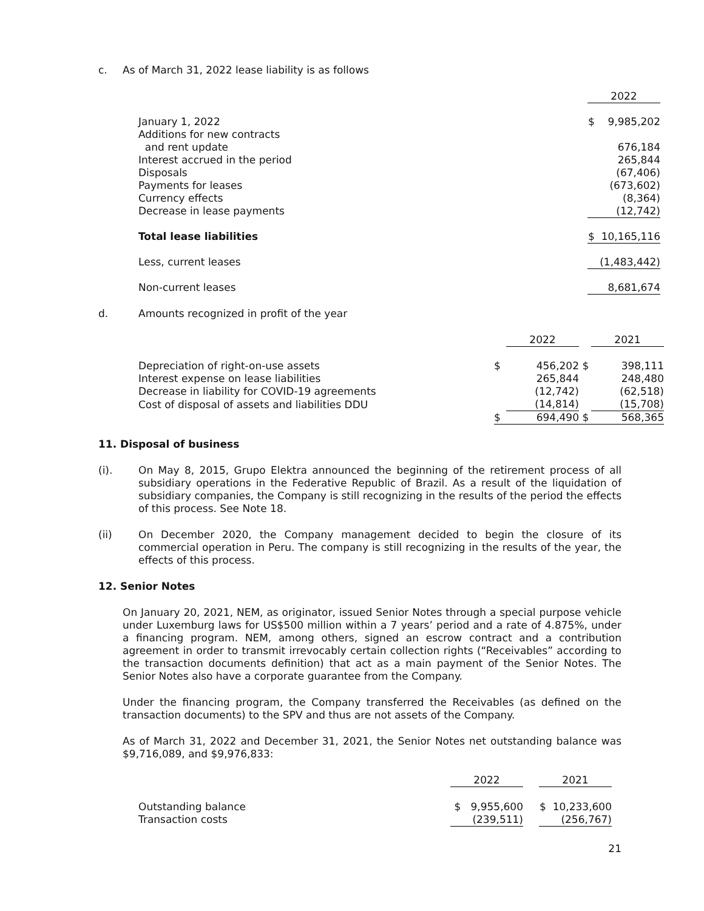c. As of March 31, 2022 lease liability is as follows
| | 2022 |
| January 1, 2022 | $ 9,985,202 |
| Additions for new contracts | |
| and rent update | 676,184 |
| Interest accrued in the period | 265,844 |
| Disposals | (67,406) |
| Payments for leases | (673,602) |
| Currency effects | (8,364) |
| Decrease in lease payments | (12,742) |
| Total lease liabilities | $ 10,165,116 |
| Less, current leases | (1,483,442) |
| Non-current leases | 8,681,674 |
d. Amounts recognized in profit of the year
| | | 2022 | | 2021 |
| Depreciation of right-on-use assets | $ | 456,202 | $ | 398,111 |
| Interest expense on lease liabilities | | 265,844 | | 248,480 |
| Decrease in liability for COVID-19 agreements | | (12,742) | | (62,518) |
| Cost of disposal of assets and liabilities DDU | | (14,814) | | (15,708) |
| | $ | 694,490 | $ | 568,365 |
11. Disposal of business
(i). On May 8, 2015, Grupo Elektra announced the beginning of the retirement process of all subsidiary operations in the Federative Republic of Brazil. As a result of the liquidation of subsidiary companies, the Company is still recognizing in the results of the period the effects of this process. See Note 18.
(ii) On December 2020, the Company management decided to begin the closure of its commercial operation in Peru. The company is still recognizing in the results of the year, the effects of this process.
12. Senior Notes
On January 20, 2021, NEM, as originator, issued Senior Notes through a special purpose vehicle under Luxemburg laws for US$500 million within a 7 years’ period and a rate of 4.875%, under a financing program. NEM, among others, signed an escrow contract and a contribution agreement in order to transmit irrevocably certain collection rights (“Receivables” according to the transaction documents definition) that act as a main payment of the Senior Notes. The Senior Notes also have a corporate guarantee from the Company.
Under the financing program, the Company transferred the Receivables (as defined on the transaction documents) to the SPV and thus are not assets of the Company.
As of March 31, 2022 and December 31, 2021, the Senior Notes net outstanding balance was $9,716,089, and $9,976,833:
| | 2022 | | 2021 |
| Outstanding balance | $ 9,955,600 | | $ 10,233,600 |
| Transaction costs | (239,511) | | (256,767) |
21